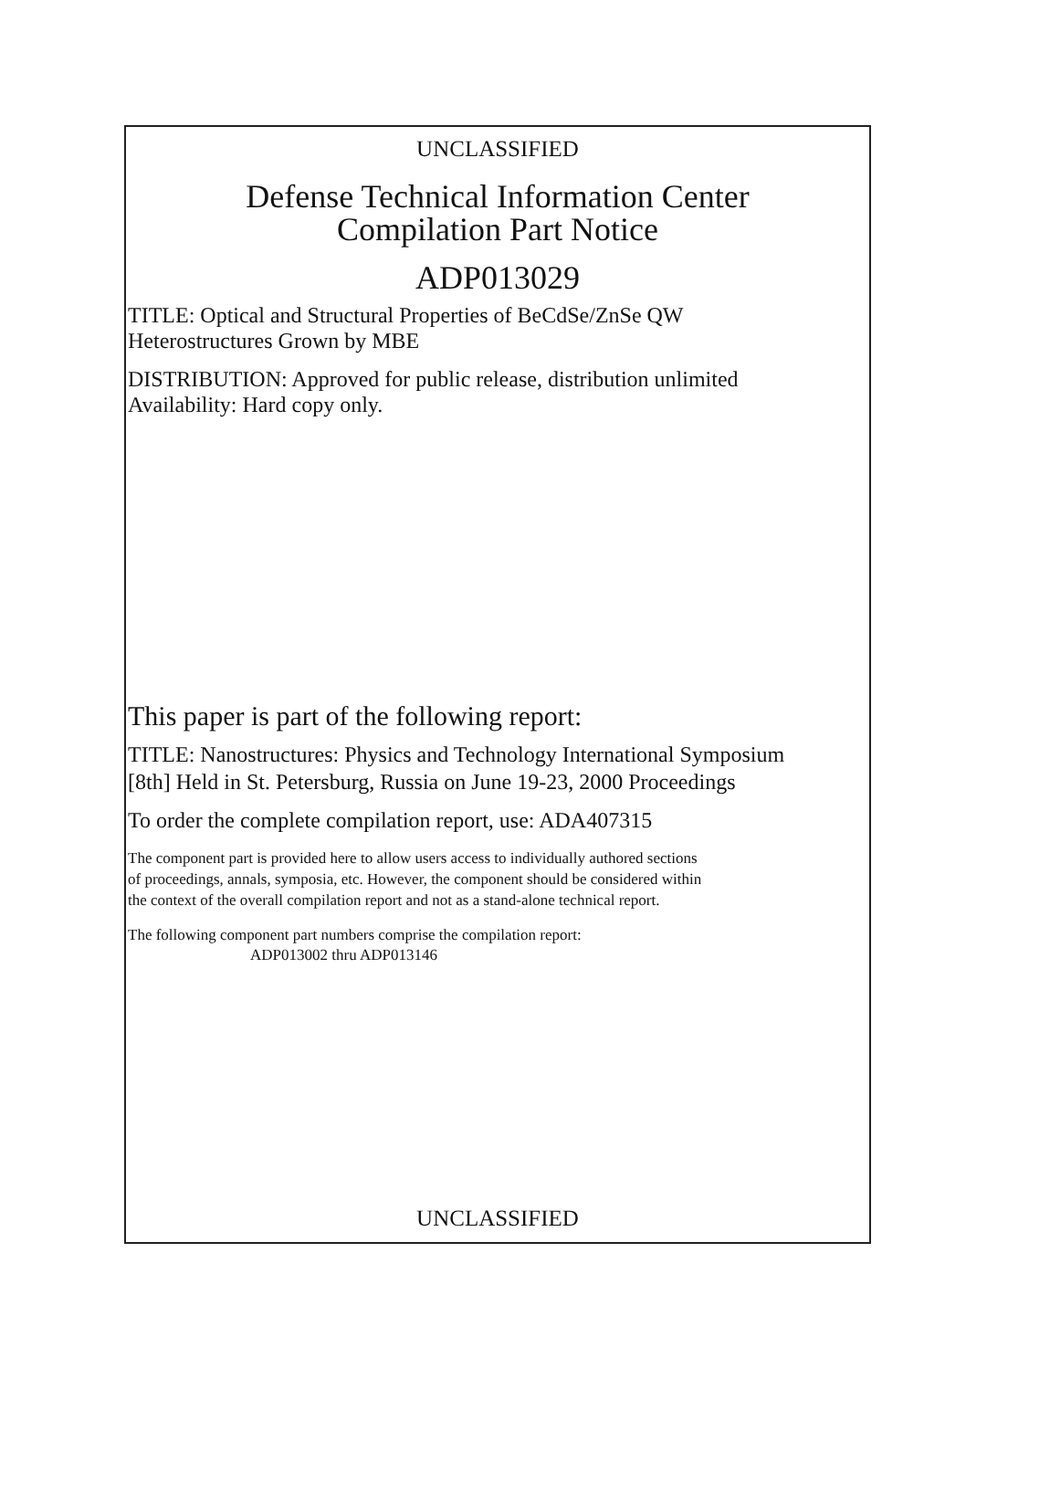UNCLASSIFIED
Defense Technical Information Center
Compilation Part Notice
ADP013029
TITLE: Optical and Structural Properties of BeCdSe/ZnSe QW
Heterostructures Grown by MBE
DISTRIBUTION: Approved for public release, distribution unlimited
Availability: Hard copy only.
This paper is part of the following report:
TITLE: Nanostructures: Physics and Technology International Symposium
[8th] Held in St. Petersburg, Russia on June 19-23, 2000 Proceedings
To order the complete compilation report, use: ADA407315
The component part is provided here to allow users access to individually authored sections
of proceedings, annals, symposia, etc. However, the component should be considered within
the context of the overall compilation report and not as a stand-alone technical report.
The following component part numbers comprise the compilation report:
ADP013002 thru ADP013146
UNCLASSIFIED